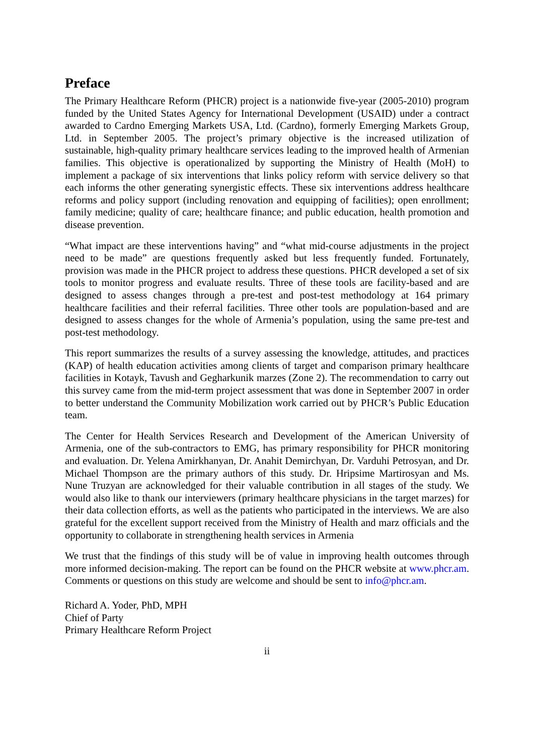Preface
The Primary Healthcare Reform (PHCR) project is a nationwide five-year (2005-2010) program funded by the United States Agency for International Development (USAID) under a contract awarded to Cardno Emerging Markets USA, Ltd. (Cardno), formerly Emerging Markets Group, Ltd. in September 2005. The project’s primary objective is the increased utilization of sustainable, high-quality primary healthcare services leading to the improved health of Armenian families. This objective is operationalized by supporting the Ministry of Health (MoH) to implement a package of six interventions that links policy reform with service delivery so that each informs the other generating synergistic effects. These six interventions address healthcare reforms and policy support (including renovation and equipping of facilities); open enrollment; family medicine; quality of care; healthcare finance; and public education, health promotion and disease prevention.
“What impact are these interventions having” and “what mid-course adjustments in the project need to be made” are questions frequently asked but less frequently funded. Fortunately, provision was made in the PHCR project to address these questions. PHCR developed a set of six tools to monitor progress and evaluate results. Three of these tools are facility-based and are designed to assess changes through a pre-test and post-test methodology at 164 primary healthcare facilities and their referral facilities. Three other tools are population-based and are designed to assess changes for the whole of Armenia’s population, using the same pre-test and post-test methodology.
This report summarizes the results of a survey assessing the knowledge, attitudes, and practices (KAP) of health education activities among clients of target and comparison primary healthcare facilities in Kotayk, Tavush and Gegharkunik marzes (Zone 2). The recommendation to carry out this survey came from the mid-term project assessment that was done in September 2007 in order to better understand the Community Mobilization work carried out by PHCR’s Public Education team.
The Center for Health Services Research and Development of the American University of Armenia, one of the sub-contractors to EMG, has primary responsibility for PHCR monitoring and evaluation. Dr. Yelena Amirkhanyan, Dr. Anahit Demirchyan, Dr. Varduhi Petrosyan, and Dr. Michael Thompson are the primary authors of this study. Dr. Hripsime Martirosyan and Ms. Nune Truzyan are acknowledged for their valuable contribution in all stages of the study. We would also like to thank our interviewers (primary healthcare physicians in the target marzes) for their data collection efforts, as well as the patients who participated in the interviews. We are also grateful for the excellent support received from the Ministry of Health and marz officials and the opportunity to collaborate in strengthening health services in Armenia
We trust that the findings of this study will be of value in improving health outcomes through more informed decision-making. The report can be found on the PHCR website at www.phcr.am. Comments or questions on this study are welcome and should be sent to info@phcr.am.
Richard A. Yoder, PhD, MPH
Chief of Party
Primary Healthcare Reform Project
ii